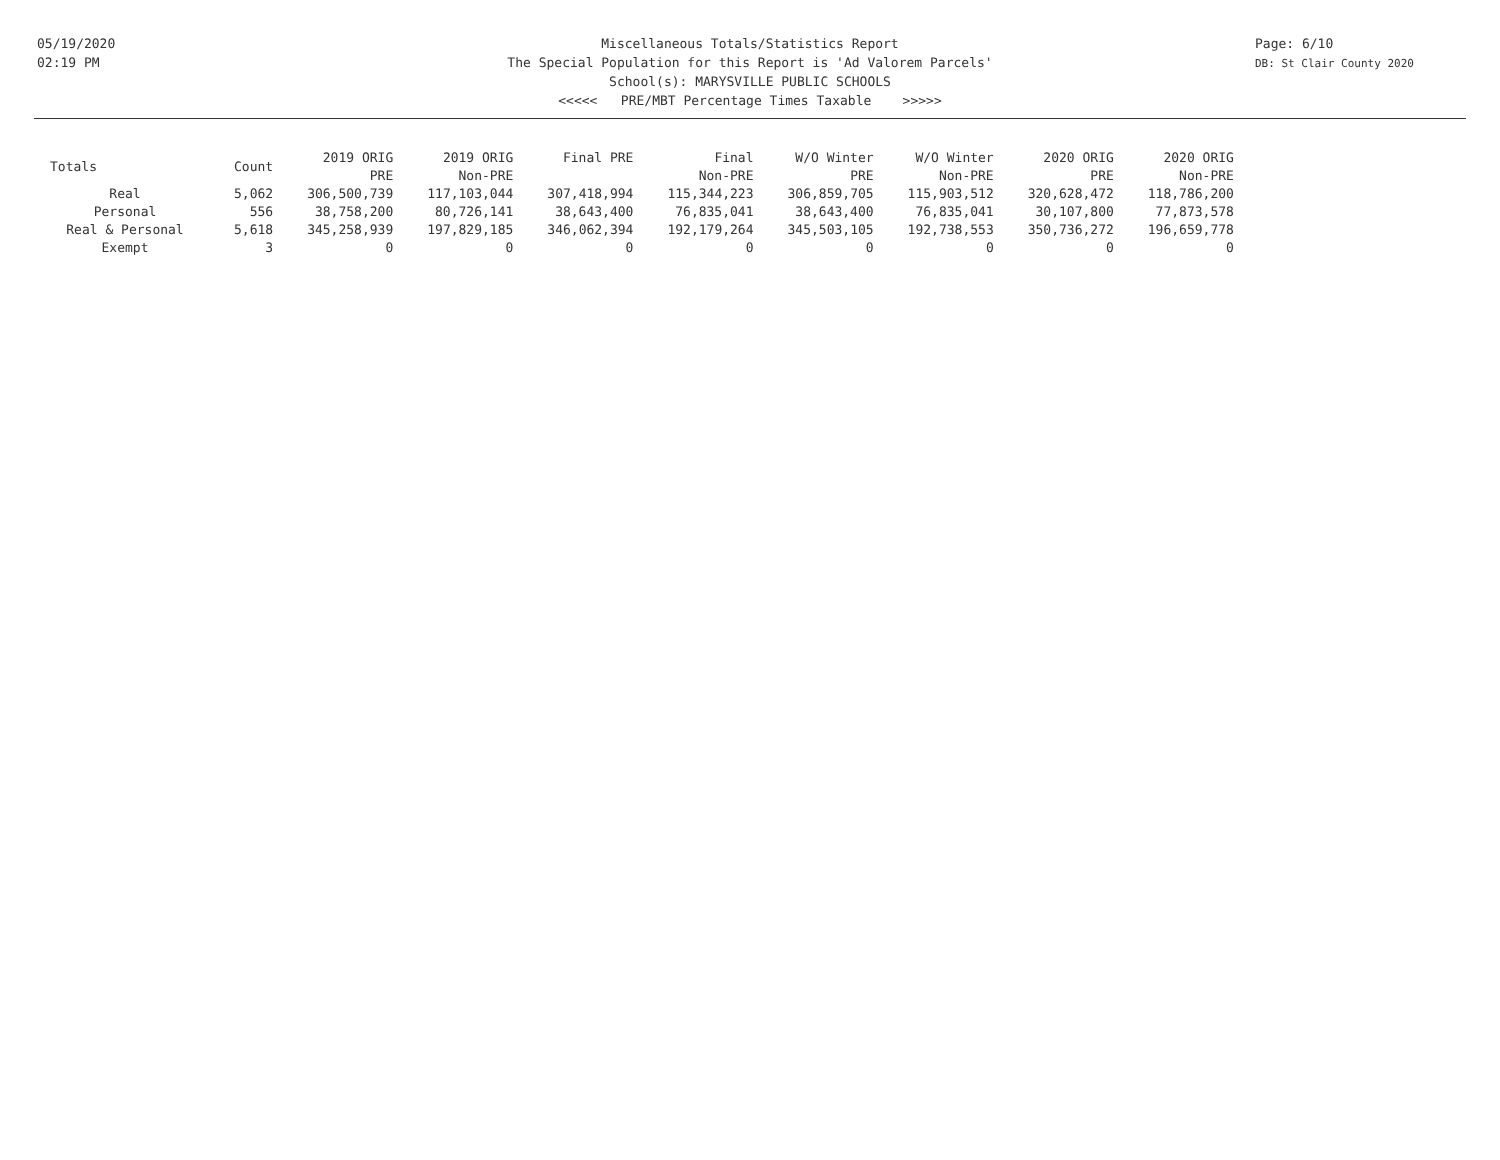05/19/2020
02:19 PM
Page: 6/10
DB: St Clair County 2020
Miscellaneous Totals/Statistics Report
The Special Population for this Report is 'Ad Valorem Parcels'
School(s): MARYSVILLE PUBLIC SCHOOLS
<<<<< PRE/MBT Percentage Times Taxable >>>>>
| Totals | Count | 2019 ORIG PRE | 2019 ORIG Non-PRE | Final PRE | Final Non-PRE | W/O Winter PRE | W/O Winter Non-PRE | 2020 ORIG PRE | 2020 ORIG Non-PRE |
| --- | --- | --- | --- | --- | --- | --- | --- | --- | --- |
| Real | 5,062 | 306,500,739 | 117,103,044 | 307,418,994 | 115,344,223 | 306,859,705 | 115,903,512 | 320,628,472 | 118,786,200 |
| Personal | 556 | 38,758,200 | 80,726,141 | 38,643,400 | 76,835,041 | 38,643,400 | 76,835,041 | 30,107,800 | 77,873,578 |
| Real & Personal | 5,618 | 345,258,939 | 197,829,185 | 346,062,394 | 192,179,264 | 345,503,105 | 192,738,553 | 350,736,272 | 196,659,778 |
| Exempt | 3 | 0 | 0 | 0 | 0 | 0 | 0 | 0 | 0 |